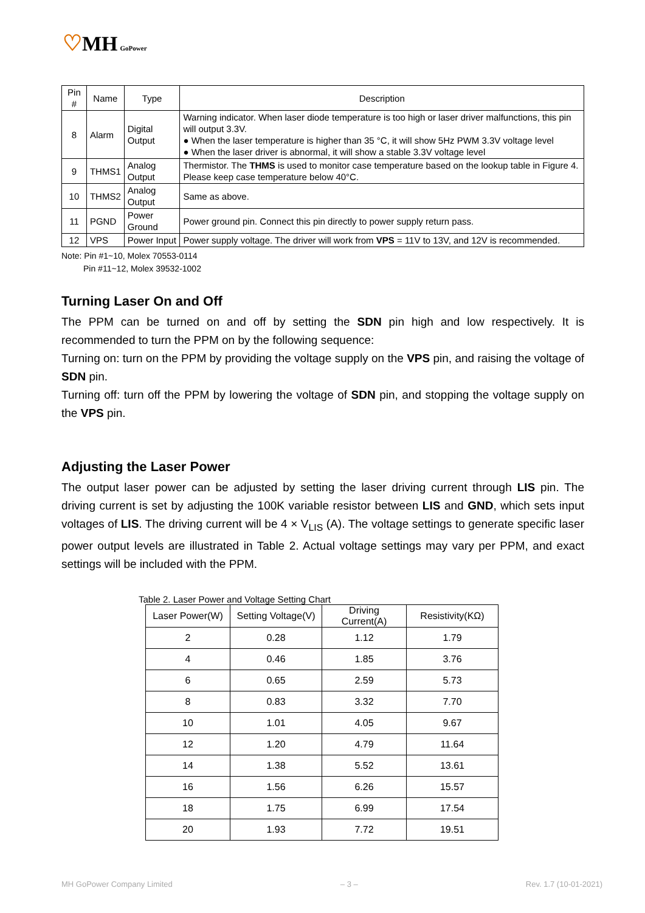♡MH GoPower
| Pin # | Name | Type | Description |
| 8 | Alarm | Digital Output | Warning indicator. When laser diode temperature is too high or laser driver malfunctions, this pin will output 3.3V. ● When the laser temperature is higher than 35 °C, it will show 5Hz PWM 3.3V voltage level ● When the laser driver is abnormal, it will show a stable 3.3V voltage level |
| 9 | THMS1 | Analog Output | Thermistor. The THMS is used to monitor case temperature based on the lookup table in Figure 4. Please keep case temperature below 40°C. |
| 10 | THMS2 | Analog Output | Same as above. |
| 11 | PGND | Power Ground | Power ground pin. Connect this pin directly to power supply return pass. |
| 12 | VPS | Power Input | Power supply voltage. The driver will work from VPS = 11V to 13V, and 12V is recommended. |
Note: Pin #1~10, Molex 70553-0114
Pin #11~12, Molex 39532-1002
Turning Laser On and Off
The PPM can be turned on and off by setting the SDN pin high and low respectively. It is recommended to turn the PPM on by the following sequence:
Turning on: turn on the PPM by providing the voltage supply on the VPS pin, and raising the voltage of SDN pin.
Turning off: turn off the PPM by lowering the voltage of SDN pin, and stopping the voltage supply on the VPS pin.
Adjusting the Laser Power
The output laser power can be adjusted by setting the laser driving current through LIS pin. The driving current is set by adjusting the 100K variable resistor between LIS and GND, which sets input voltages of LIS. The driving current will be 4 × V<sub>LIS</sub> (A). The voltage settings to generate specific laser power output levels are illustrated in Table 2. Actual voltage settings may vary per PPM, and exact settings will be included with the PPM.
Table 2. Laser Power and Voltage Setting Chart
| Laser Power(W) | Setting Voltage(V) | Driving Current(A) | Resistivity(KΩ) |
| --- | --- | --- | --- |
| 2 | 0.28 | 1.12 | 1.79 |
| 4 | 0.46 | 1.85 | 3.76 |
| 6 | 0.65 | 2.59 | 5.73 |
| 8 | 0.83 | 3.32 | 7.70 |
| 10 | 1.01 | 4.05 | 9.67 |
| 12 | 1.20 | 4.79 | 11.64 |
| 14 | 1.38 | 5.52 | 13.61 |
| 16 | 1.56 | 6.26 | 15.57 |
| 18 | 1.75 | 6.99 | 17.54 |
| 20 | 1.93 | 7.72 | 19.51 |
MH GoPower Company Limited – 3 – Rev. 1.7 (10-01-2021)